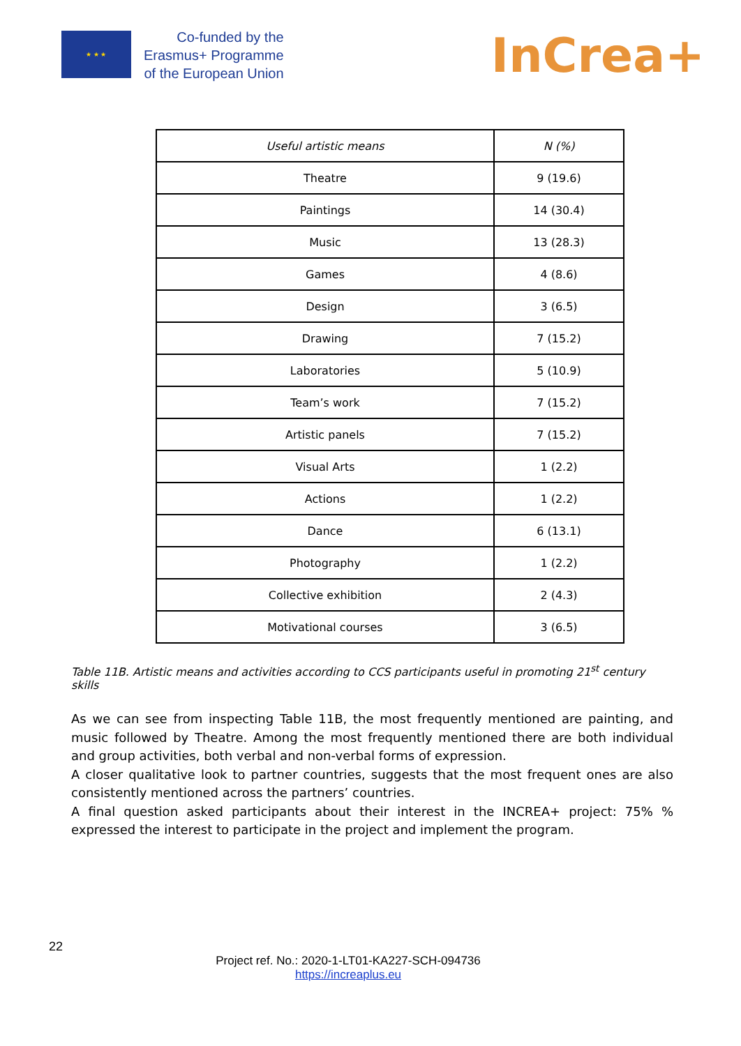★ ★ ★
Co-funded by the
Erasmus+ Programme
of the European Union
InCrea+
| Useful artistic means | N (%) |
| --- | --- |
| Theatre | 9 (19.6) |
| Paintings | 14 (30.4) |
| Music | 13 (28.3) |
| Games | 4 (8.6) |
| Design | 3 (6.5) |
| Drawing | 7 (15.2) |
| Laboratories | 5 (10.9) |
| Team’s work | 7 (15.2) |
| Artistic panels | 7 (15.2) |
| Visual Arts | 1 (2.2) |
| Actions | 1 (2.2) |
| Dance | 6 (13.1) |
| Photography | 1 (2.2) |
| Collective exhibition | 2 (4.3) |
| Motivational courses | 3 (6.5) |
Table 11B. Artistic means and activities according to CCS participants useful in promoting 21<sup>st</sup> century skills
As we can see from inspecting Table 11B, the most frequently mentioned are painting, and music followed by Theatre. Among the most frequently mentioned there are both individual and group activities, both verbal and non-verbal forms of expression.
A closer qualitative look to partner countries, suggests that the most frequent ones are also consistently mentioned across the partners’ countries.
A final question asked participants about their interest in the INCREA+ project: 75% % expressed the interest to participate in the project and implement the program.
22
Project ref. No.: 2020-1-LT01-KA227-SCH-094736
https://increaplus.eu